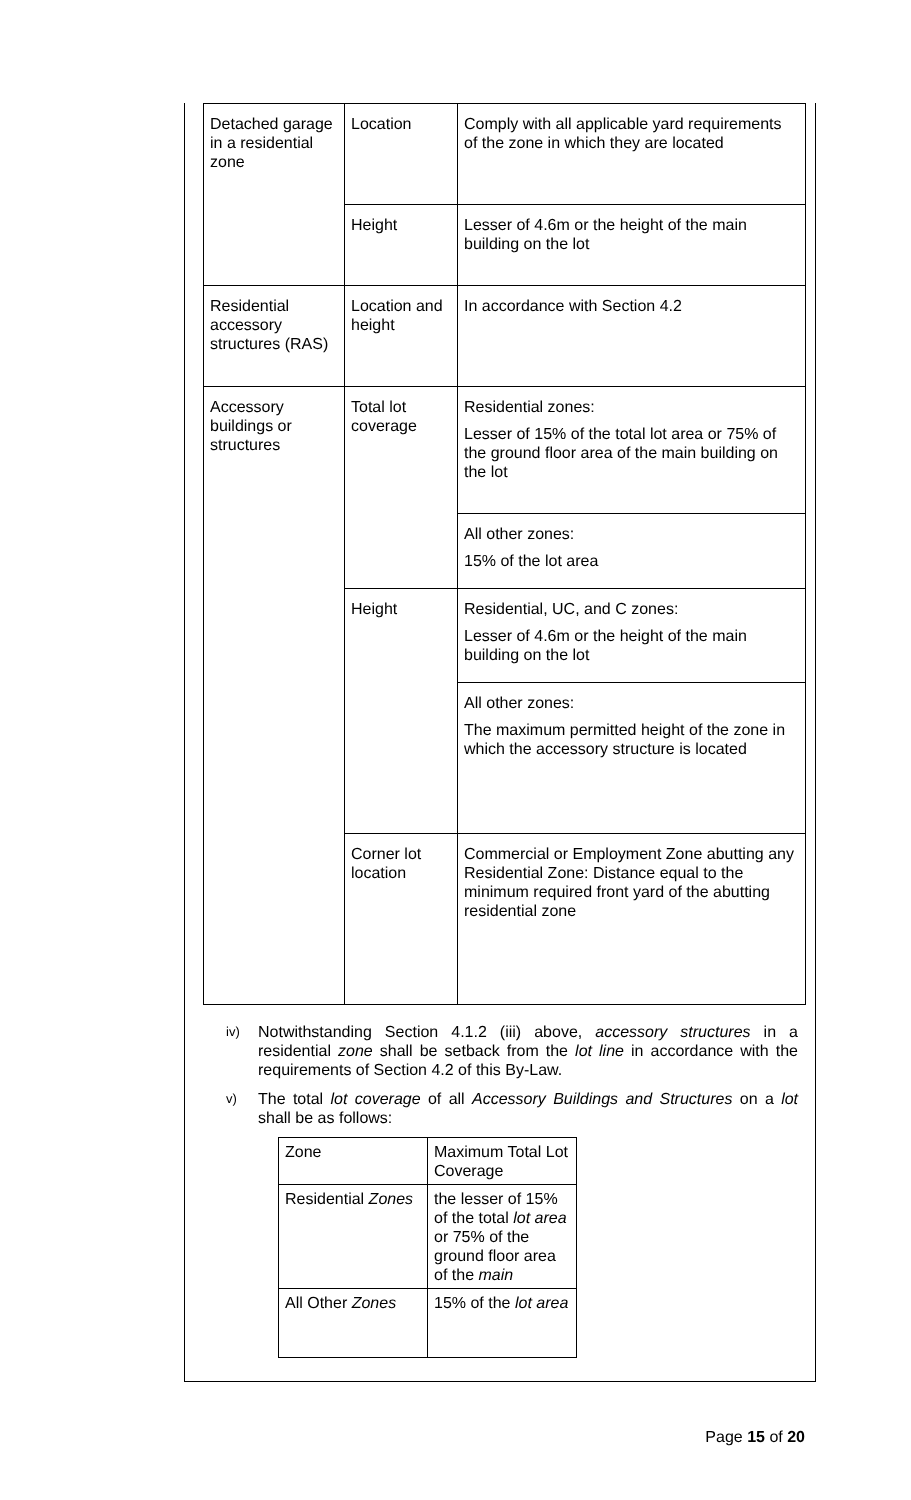| Detached garage in a residential zone | Location | Comply with all applicable yard requirements of the zone in which they are located |
| | Height | Lesser of 4.6m or the height of the main building on the lot |
| Residential accessory structures (RAS) | Location and height | In accordance with Section 4.2 |
| Accessory buildings or structures | Total lot coverage | Residential zones: Lesser of 15% of the total lot area or 75% of the ground floor area of the main building on the lot |
| | | All other zones: 15% of the lot area |
| | Height | Residential, UC, and C zones: Lesser of 4.6m or the height of the main building on the lot |
| | | All other zones: The maximum permitted height of the zone in which the accessory structure is located |
| | Corner lot location | Commercial or Employment Zone abutting any Residential Zone: Distance equal to the minimum required front yard of the abutting residential zone |
iv) Notwithstanding Section 4.1.2 (iii) above, accessory structures in a residential zone shall be setback from the lot line in accordance with the requirements of Section 4.2 of this By-Law.
v) The total lot coverage of all Accessory Buildings and Structures on a lot shall be as follows:
| Zone | Maximum Total Lot Coverage |
| Residential Zones | the lesser of 15% of the total lot area or 75% of the ground floor area of the main |
| All Other Zones | 15% of the lot area |
Page 15 of 20